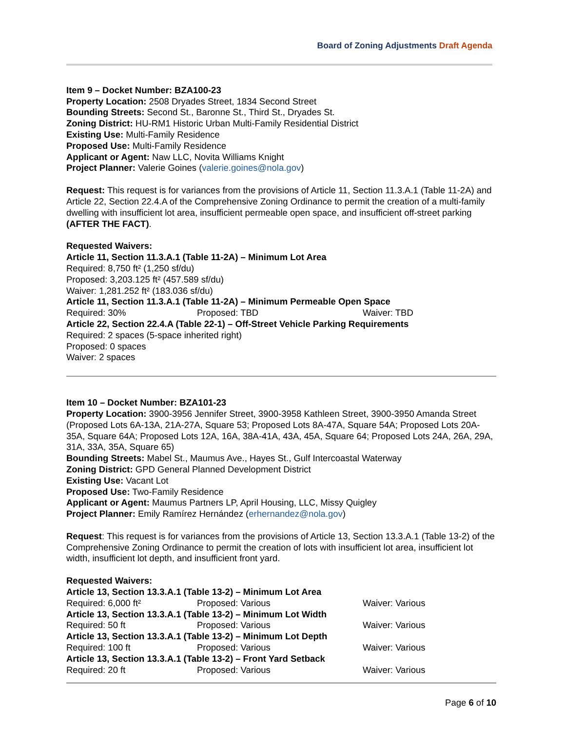Board of Zoning Adjustments Draft Agenda
Item 9 – Docket Number: BZA100-23
Property Location: 2508 Dryades Street, 1834 Second Street
Bounding Streets: Second St., Baronne St., Third St., Dryades St.
Zoning District: HU-RM1 Historic Urban Multi-Family Residential District
Existing Use: Multi-Family Residence
Proposed Use: Multi-Family Residence
Applicant or Agent: Naw LLC, Novita Williams Knight
Project Planner: Valerie Goines (valerie.goines@nola.gov)
Request: This request is for variances from the provisions of Article 11, Section 11.3.A.1 (Table 11-2A) and Article 22, Section 22.4.A of the Comprehensive Zoning Ordinance to permit the creation of a multi-family dwelling with insufficient lot area, insufficient permeable open space, and insufficient off-street parking (AFTER THE FACT).
Requested Waivers:
Article 11, Section 11.3.A.1 (Table 11-2A) – Minimum Lot Area
Required: 8,750 ft² (1,250 sf/du)
Proposed: 3,203.125 ft² (457.589 sf/du)
Waiver: 1,281.252 ft² (183.036 sf/du)
Article 11, Section 11.3.A.1 (Table 11-2A) – Minimum Permeable Open Space
Required: 30% Proposed: TBD Waiver: TBD
Article 22, Section 22.4.A (Table 22-1) – Off-Street Vehicle Parking Requirements
Required: 2 spaces (5-space inherited right)
Proposed: 0 spaces
Waiver: 2 spaces
Item 10 – Docket Number: BZA101-23
Property Location: 3900-3956 Jennifer Street, 3900-3958 Kathleen Street, 3900-3950 Amanda Street (Proposed Lots 6A-13A, 21A-27A, Square 53; Proposed Lots 8A-47A, Square 54A; Proposed Lots 20A-35A, Square 64A; Proposed Lots 12A, 16A, 38A-41A, 43A, 45A, Square 64; Proposed Lots 24A, 26A, 29A, 31A, 33A, 35A, Square 65)
Bounding Streets: Mabel St., Maumus Ave., Hayes St., Gulf Intercoastal Waterway
Zoning District: GPD General Planned Development District
Existing Use: Vacant Lot
Proposed Use: Two-Family Residence
Applicant or Agent: Maumus Partners LP, April Housing, LLC, Missy Quigley
Project Planner: Emily Ramírez Hernández (erhernandez@nola.gov)
Request: This request is for variances from the provisions of Article 13, Section 13.3.A.1 (Table 13-2) of the Comprehensive Zoning Ordinance to permit the creation of lots with insufficient lot area, insufficient lot width, insufficient lot depth, and insufficient front yard.
Requested Waivers:
Article 13, Section 13.3.A.1 (Table 13-2) – Minimum Lot Area
Required: 6,000 ft² Proposed: Various Waiver: Various
Article 13, Section 13.3.A.1 (Table 13-2) – Minimum Lot Width
Required: 50 ft Proposed: Various Waiver: Various
Article 13, Section 13.3.A.1 (Table 13-2) – Minimum Lot Depth
Required: 100 ft Proposed: Various Waiver: Various
Article 13, Section 13.3.A.1 (Table 13-2) – Front Yard Setback
Required: 20 ft Proposed: Various Waiver: Various
Page 6 of 10